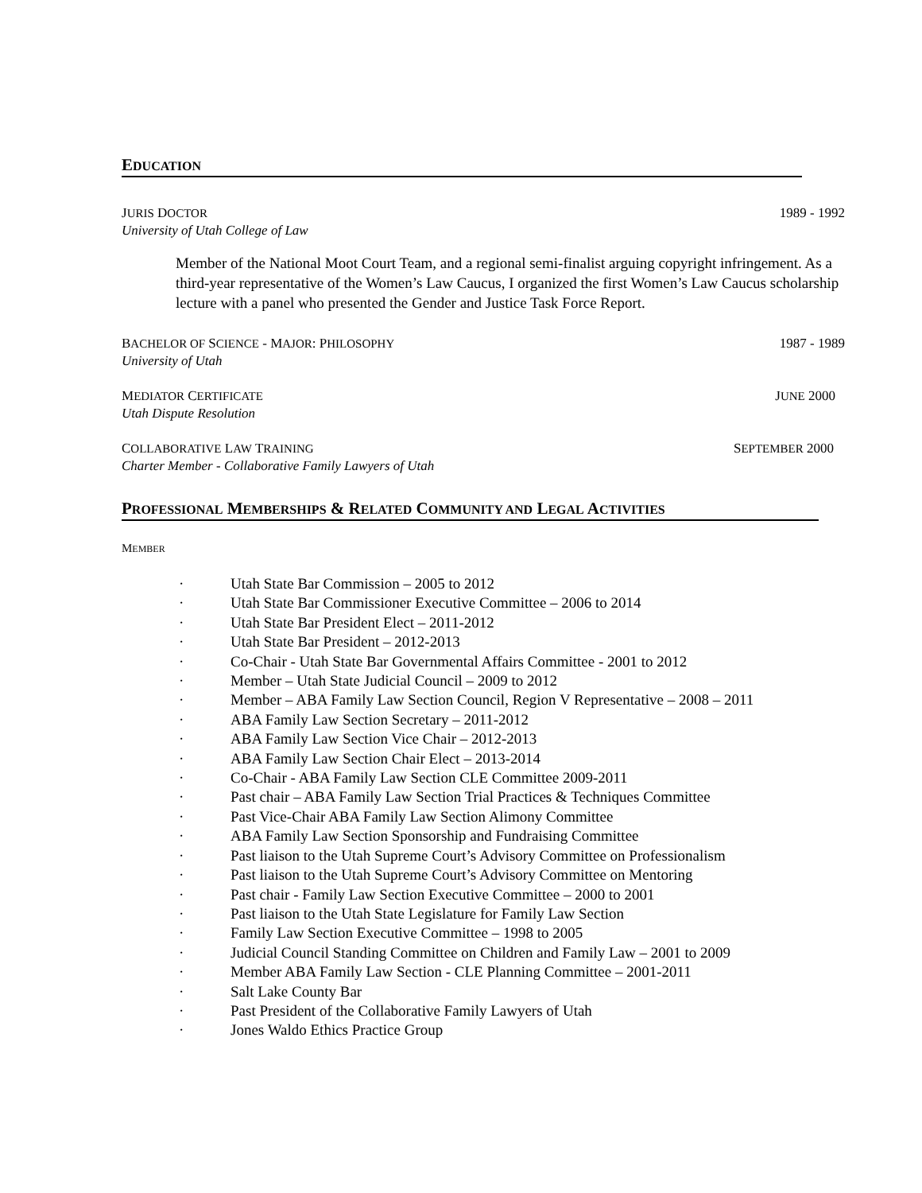EDUCATION
JURIS DOCTOR 1989 - 1992
University of Utah College of Law
Member of the National Moot Court Team, and a regional semi-finalist arguing copyright infringement. As a third-year representative of the Women’s Law Caucus, I organized the first Women’s Law Caucus scholarship lecture with a panel who presented the Gender and Justice Task Force Report.
BACHELOR OF SCIENCE - MAJOR: PHILOSOPHY 1987 - 1989
University of Utah
MEDIATOR CERTIFICATE JUNE 2000
Utah Dispute Resolution
COLLABORATIVE LAW TRAINING SEPTEMBER 2000
Charter Member - Collaborative Family Lawyers of Utah
PROFESSIONAL MEMBERSHIPS & RELATED COMMUNITY AND LEGAL ACTIVITIES
MEMBER
· Utah State Bar Commission – 2005 to 2012
· Utah State Bar Commissioner Executive Committee – 2006 to 2014
· Utah State Bar President Elect – 2011-2012
· Utah State Bar President – 2012-2013
· Co-Chair - Utah State Bar Governmental Affairs Committee - 2001 to 2012
· Member – Utah State Judicial Council – 2009 to 2012
· Member – ABA Family Law Section Council, Region V Representative – 2008 – 2011
· ABA Family Law Section Secretary – 2011-2012
· ABA Family Law Section Vice Chair – 2012-2013
· ABA Family Law Section Chair Elect – 2013-2014
· Co-Chair - ABA Family Law Section CLE Committee 2009-2011
· Past chair – ABA Family Law Section Trial Practices & Techniques Committee
· Past Vice-Chair ABA Family Law Section Alimony Committee
· ABA Family Law Section Sponsorship and Fundraising Committee
· Past liaison to the Utah Supreme Court’s Advisory Committee on Professionalism
· Past liaison to the Utah Supreme Court’s Advisory Committee on Mentoring
· Past chair - Family Law Section Executive Committee – 2000 to 2001
· Past liaison to the Utah State Legislature for Family Law Section
· Family Law Section Executive Committee – 1998 to 2005
· Judicial Council Standing Committee on Children and Family Law – 2001 to 2009
· Member ABA Family Law Section - CLE Planning Committee – 2001-2011
· Salt Lake County Bar
· Past President of the Collaborative Family Lawyers of Utah
· Jones Waldo Ethics Practice Group